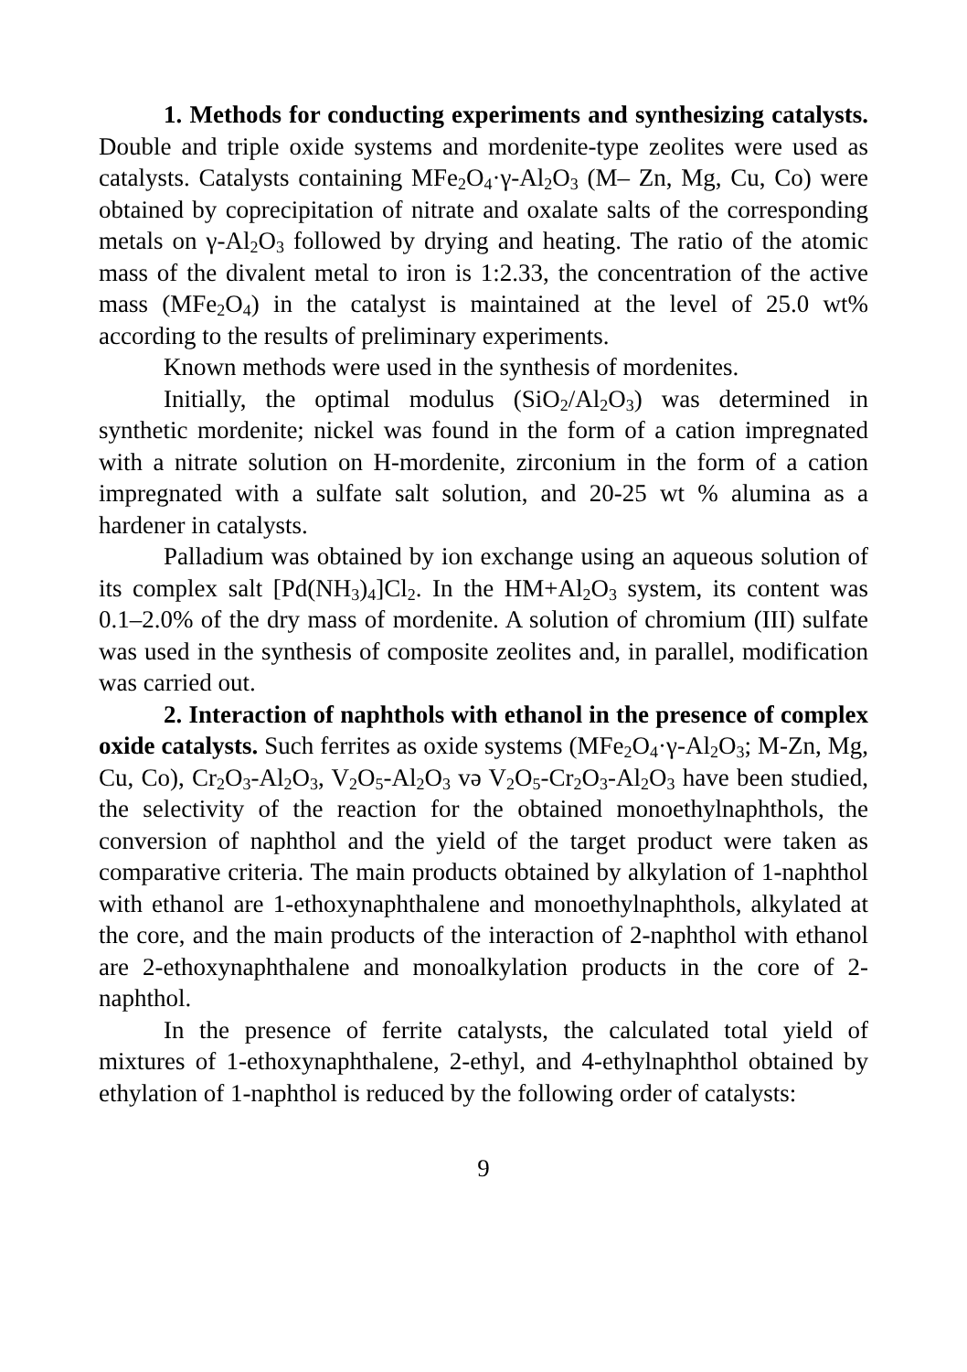1. Methods for conducting experiments and synthesizing catalysts. Double and triple oxide systems and mordenite-type zeolites were used as catalysts. Catalysts containing MFe<sub>2</sub>O<sub>4</sub>·γ-Al<sub>2</sub>O<sub>3</sub> (M– Zn, Mg, Cu, Co) were obtained by coprecipitation of nitrate and oxalate salts of the corresponding metals on γ-Al<sub>2</sub>O<sub>3</sub> followed by drying and heating. The ratio of the atomic mass of the divalent metal to iron is 1:2.33, the concentration of the active mass (MFe<sub>2</sub>O<sub>4</sub>) in the catalyst is maintained at the level of 25.0 wt% according to the results of preliminary experiments.
Known methods were used in the synthesis of mordenites.
Initially, the optimal modulus (SiO<sub>2</sub>/Al<sub>2</sub>O<sub>3</sub>) was determined in synthetic mordenite; nickel was found in the form of a cation impregnated with a nitrate solution on H-mordenite, zirconium in the form of a cation impregnated with a sulfate salt solution, and 20-25 wt % alumina as a hardener in catalysts.
Palladium was obtained by ion exchange using an aqueous solution of its complex salt [Pd(NH<sub>3</sub>)<sub>4</sub>]Cl<sub>2</sub>. In the HM+Al<sub>2</sub>O<sub>3</sub> system, its content was 0.1–2.0% of the dry mass of mordenite. A solution of chromium (III) sulfate was used in the synthesis of composite zeolites and, in parallel, modification was carried out.
2. Interaction of naphthols with ethanol in the presence of complex oxide catalysts. Such ferrites as oxide systems (MFe<sub>2</sub>O<sub>4</sub>·γ-Al<sub>2</sub>O<sub>3</sub>; M-Zn, Mg, Cu, Co), Cr<sub>2</sub>O<sub>3</sub>-Al<sub>2</sub>O<sub>3</sub>, V<sub>2</sub>O<sub>5</sub>-Al<sub>2</sub>O<sub>3</sub> və V<sub>2</sub>O<sub>5</sub>-Cr<sub>2</sub>O<sub>3</sub>-Al<sub>2</sub>O<sub>3</sub> have been studied, the selectivity of the reaction for the obtained monoethylnaphthols, the conversion of naphthol and the yield of the target product were taken as comparative criteria. The main products obtained by alkylation of 1-naphthol with ethanol are 1-ethoxynaphthalene and monoethylnaphthols, alkylated at the core, and the main products of the interaction of 2-naphthol with ethanol are 2-ethoxynaphthalene and monoalkylation products in the core of 2-naphthol.
In the presence of ferrite catalysts, the calculated total yield of mixtures of 1-ethoxynaphthalene, 2-ethyl, and 4-ethylnaphthol obtained by ethylation of 1-naphthol is reduced by the following order of catalysts:
9